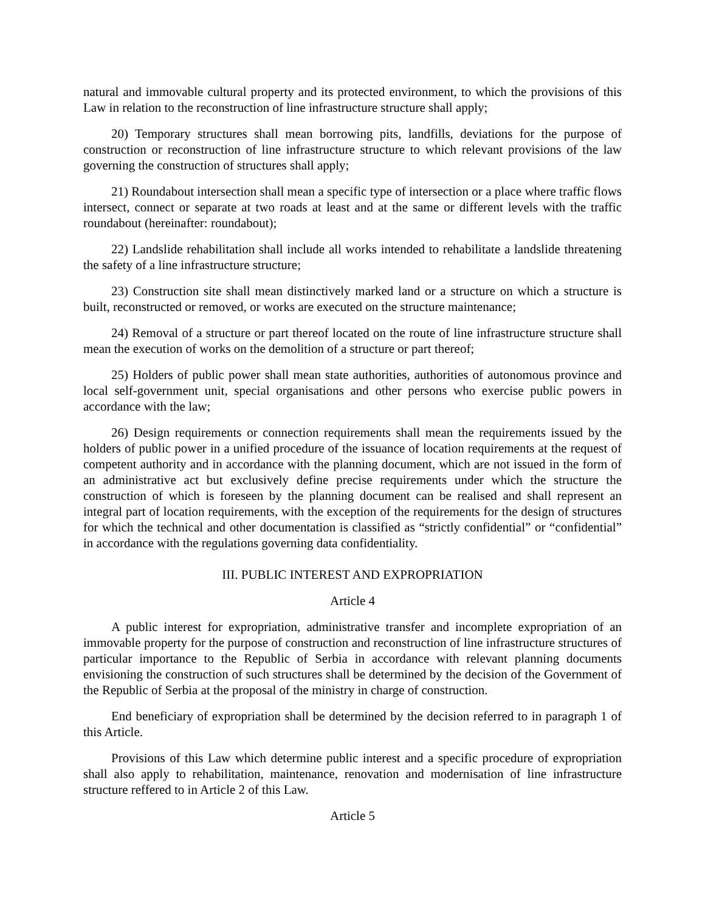natural and immovable cultural property and its protected environment, to which the provisions of this Law in relation to the reconstruction of line infrastructure structure shall apply;
20) Temporary structures shall mean borrowing pits, landfills, deviations for the purpose of construction or reconstruction of line infrastructure structure to which relevant provisions of the law governing the construction of structures shall apply;
21) Roundabout intersection shall mean a specific type of intersection or a place where traffic flows intersect, connect or separate at two roads at least and at the same or different levels with the traffic roundabout (hereinafter: roundabout);
22) Landslide rehabilitation shall include all works intended to rehabilitate a landslide threatening the safety of a line infrastructure structure;
23) Construction site shall mean distinctively marked land or a structure on which a structure is built, reconstructed or removed, or works are executed on the structure maintenance;
24) Removal of a structure or part thereof located on the route of line infrastructure structure shall mean the execution of works on the demolition of a structure or part thereof;
25) Holders of public power shall mean state authorities, authorities of autonomous province and local self-government unit, special organisations and other persons who exercise public powers in accordance with the law;
26) Design requirements or connection requirements shall mean the requirements issued by the holders of public power in a unified procedure of the issuance of location requirements at the request of competent authority and in accordance with the planning document, which are not issued in the form of an administrative act but exclusively define precise requirements under which the structure the construction of which is foreseen by the planning document can be realised and shall represent an integral part of location requirements, with the exception of the requirements for the design of structures for which the technical and other documentation is classified as “strictly confidential” or “confidential” in accordance with the regulations governing data confidentiality.
III. PUBLIC INTEREST AND EXPROPRIATION
Article 4
A public interest for expropriation, administrative transfer and incomplete expropriation of an immovable property for the purpose of construction and reconstruction of line infrastructure structures of particular importance to the Republic of Serbia in accordance with relevant planning documents envisioning the construction of such structures shall be determined by the decision of the Government of the Republic of Serbia at the proposal of the ministry in charge of construction.
End beneficiary of expropriation shall be determined by the decision referred to in paragraph 1 of this Article.
Provisions of this Law which determine public interest and a specific procedure of expropriation shall also apply to rehabilitation, maintenance, renovation and modernisation of line infrastructure structure reffered to in Article 2 of this Law.
Article 5